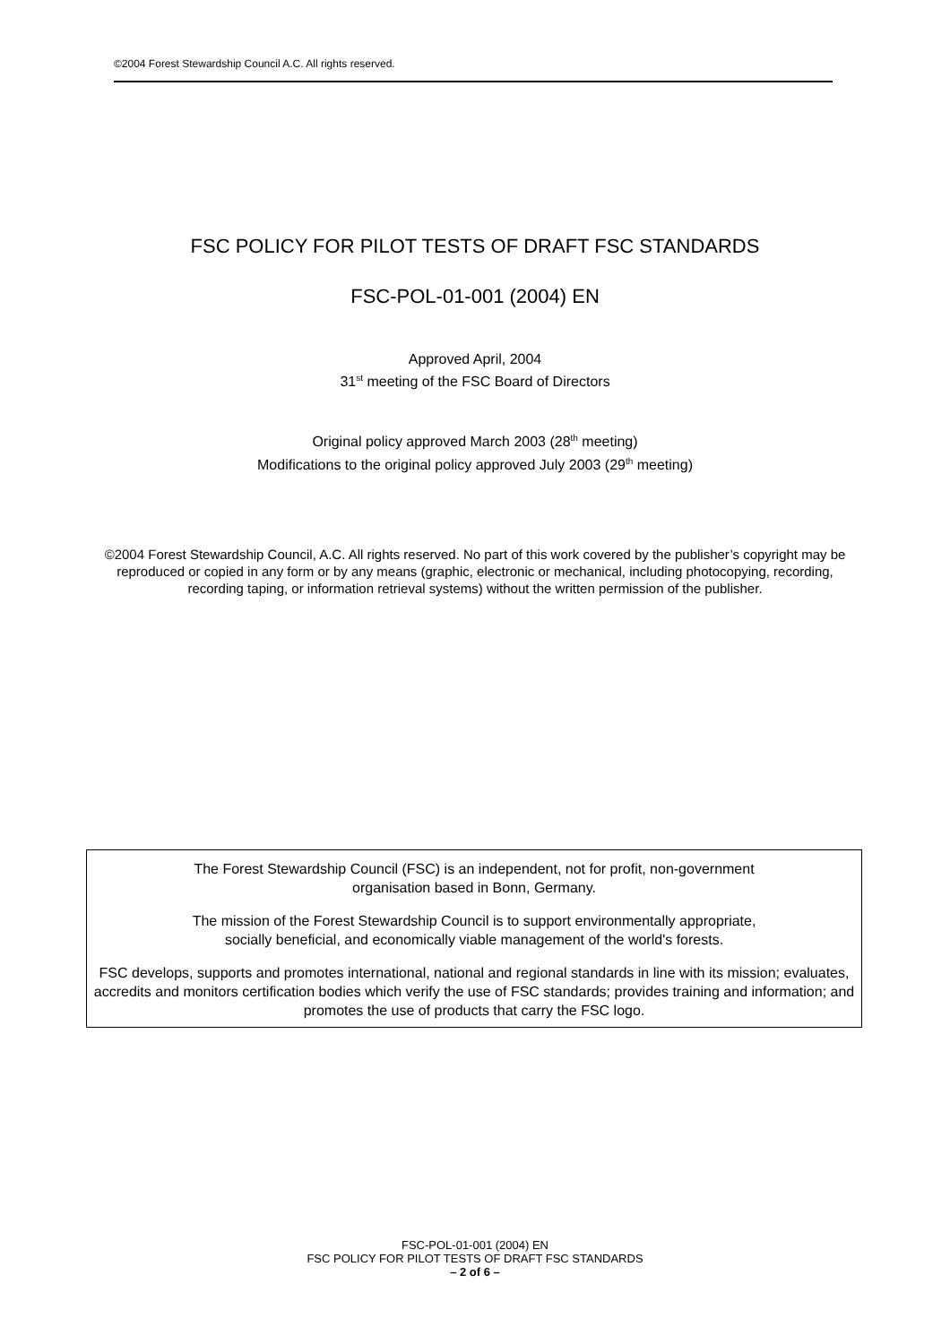©2004 Forest Stewardship Council A.C. All rights reserved.
FSC POLICY FOR PILOT TESTS OF DRAFT FSC STANDARDS
FSC-POL-01-001 (2004) EN
Approved April, 2004
31<sup>st</sup> meeting of the FSC Board of Directors
Original policy approved March 2003 (28<sup>th</sup> meeting)
Modifications to the original policy approved July 2003 (29<sup>th</sup> meeting)
©2004 Forest Stewardship Council, A.C. All rights reserved. No part of this work covered by the publisher’s copyright may be reproduced or copied in any form or by any means (graphic, electronic or mechanical, including photocopying, recording, recording taping, or information retrieval systems) without the written permission of the publisher.
The Forest Stewardship Council (FSC) is an independent, not for profit, non-government
organisation based in Bonn, Germany.
The mission of the Forest Stewardship Council is to support environmentally appropriate,
socially beneficial, and economically viable management of the world's forests.
FSC develops, supports and promotes international, national and regional standards in line with its mission; evaluates, accredits and monitors certification bodies which verify the use of FSC standards; provides training and information; and promotes the use of products that carry the FSC logo.
FSC-POL-01-001 (2004) EN
FSC POLICY FOR PILOT TESTS OF DRAFT FSC STANDARDS
– 2 of 6 –